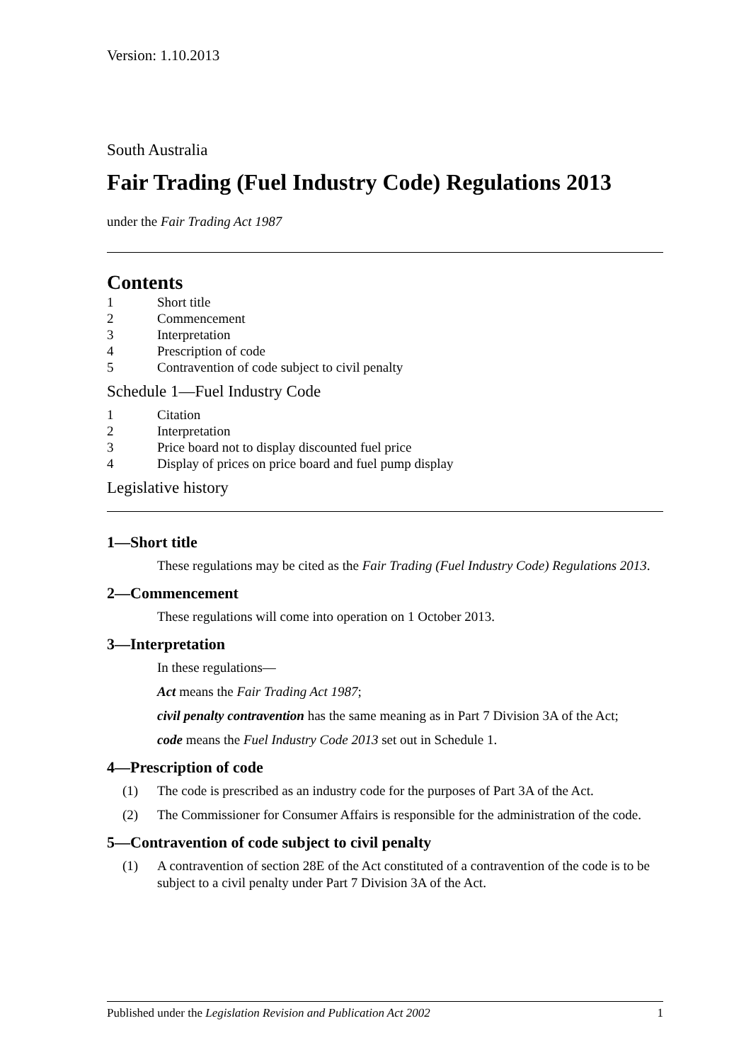Version: 1.10.2013
South Australia
Fair Trading (Fuel Industry Code) Regulations 2013
under the Fair Trading Act 1987
Contents
1 Short title
2 Commencement
3 Interpretation
4 Prescription of code
5 Contravention of code subject to civil penalty
Schedule 1—Fuel Industry Code
1 Citation
2 Interpretation
3 Price board not to display discounted fuel price
4 Display of prices on price board and fuel pump display
Legislative history
1—Short title
These regulations may be cited as the Fair Trading (Fuel Industry Code) Regulations 2013.
2—Commencement
These regulations will come into operation on 1 October 2013.
3—Interpretation
In these regulations—
Act means the Fair Trading Act 1987;
civil penalty contravention has the same meaning as in Part 7 Division 3A of the Act;
code means the Fuel Industry Code 2013 set out in Schedule 1.
4—Prescription of code
(1) The code is prescribed as an industry code for the purposes of Part 3A of the Act.
(2) The Commissioner for Consumer Affairs is responsible for the administration of the code.
5—Contravention of code subject to civil penalty
(1) A contravention of section 28E of the Act constituted of a contravention of the code is to be subject to a civil penalty under Part 7 Division 3A of the Act.
Published under the Legislation Revision and Publication Act 2002 1